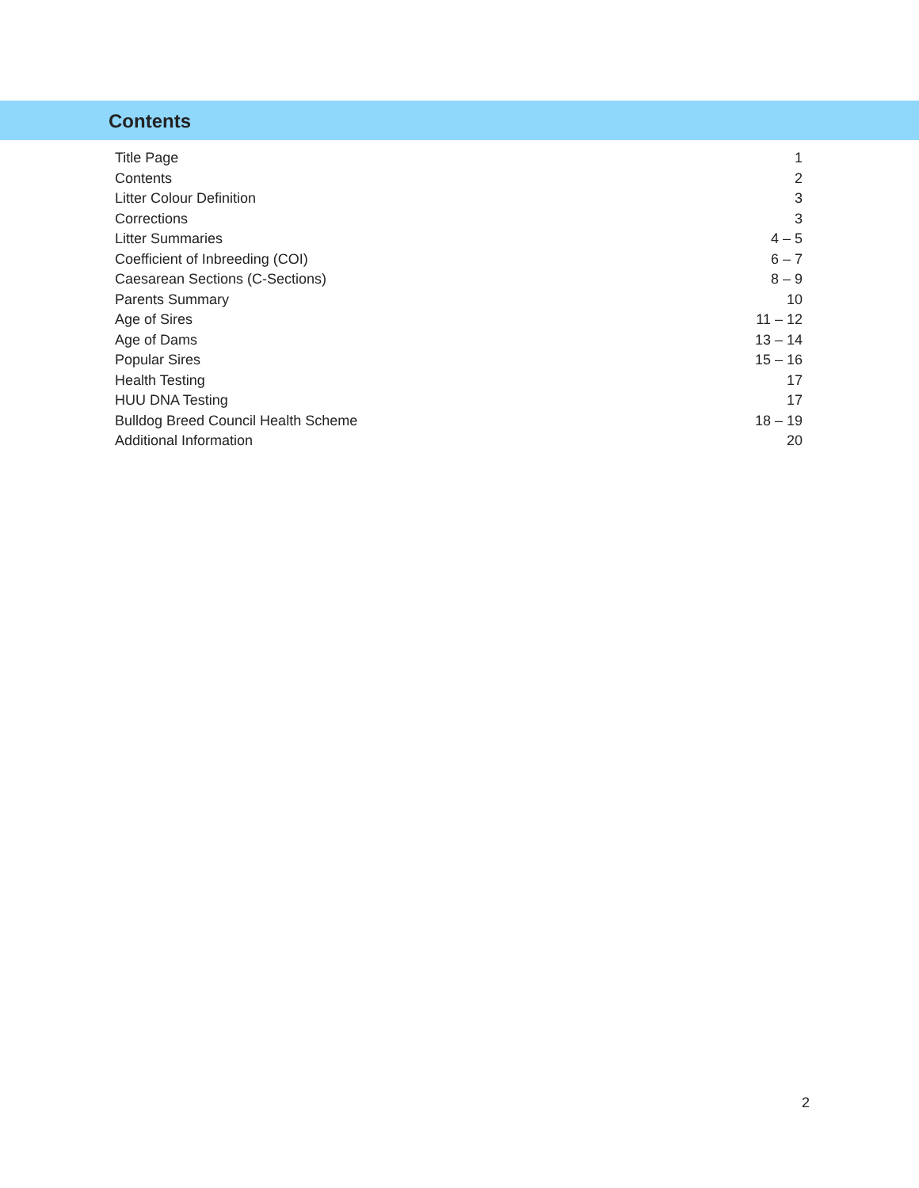Contents
| Title Page | 1 |
| Contents | 2 |
| Litter Colour Definition | 3 |
| Corrections | 3 |
| Litter Summaries | 4 – 5 |
| Coefficient of Inbreeding (COI) | 6 – 7 |
| Caesarean Sections (C-Sections) | 8 – 9 |
| Parents Summary | 10 |
| Age of Sires | 11 – 12 |
| Age of Dams | 13 – 14 |
| Popular Sires | 15 – 16 |
| Health Testing | 17 |
| HUU DNA Testing | 17 |
| Bulldog Breed Council Health Scheme | 18 – 19 |
| Additional Information | 20 |
2